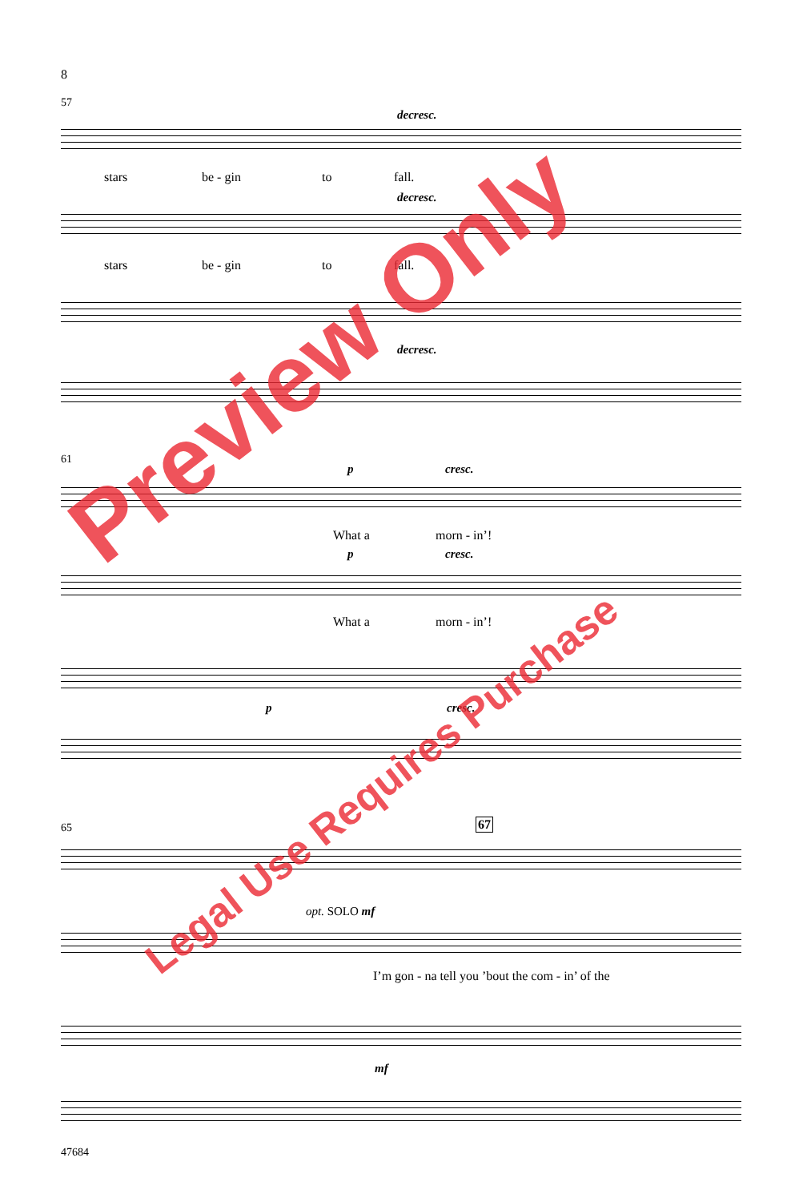8
57
decresc.
stars be - gin to fall.
decresc.
stars be - gin to fall.
decresc.
61
p cresc.
What a morn - in’!
p cresc.
What a morn - in’!
p cresc.
65 67
opt. SOLO mf
I’m gon - na tell you ’bout the com - in’ of the
mf
47684
Preview Only
Legal Use Requires Purchase